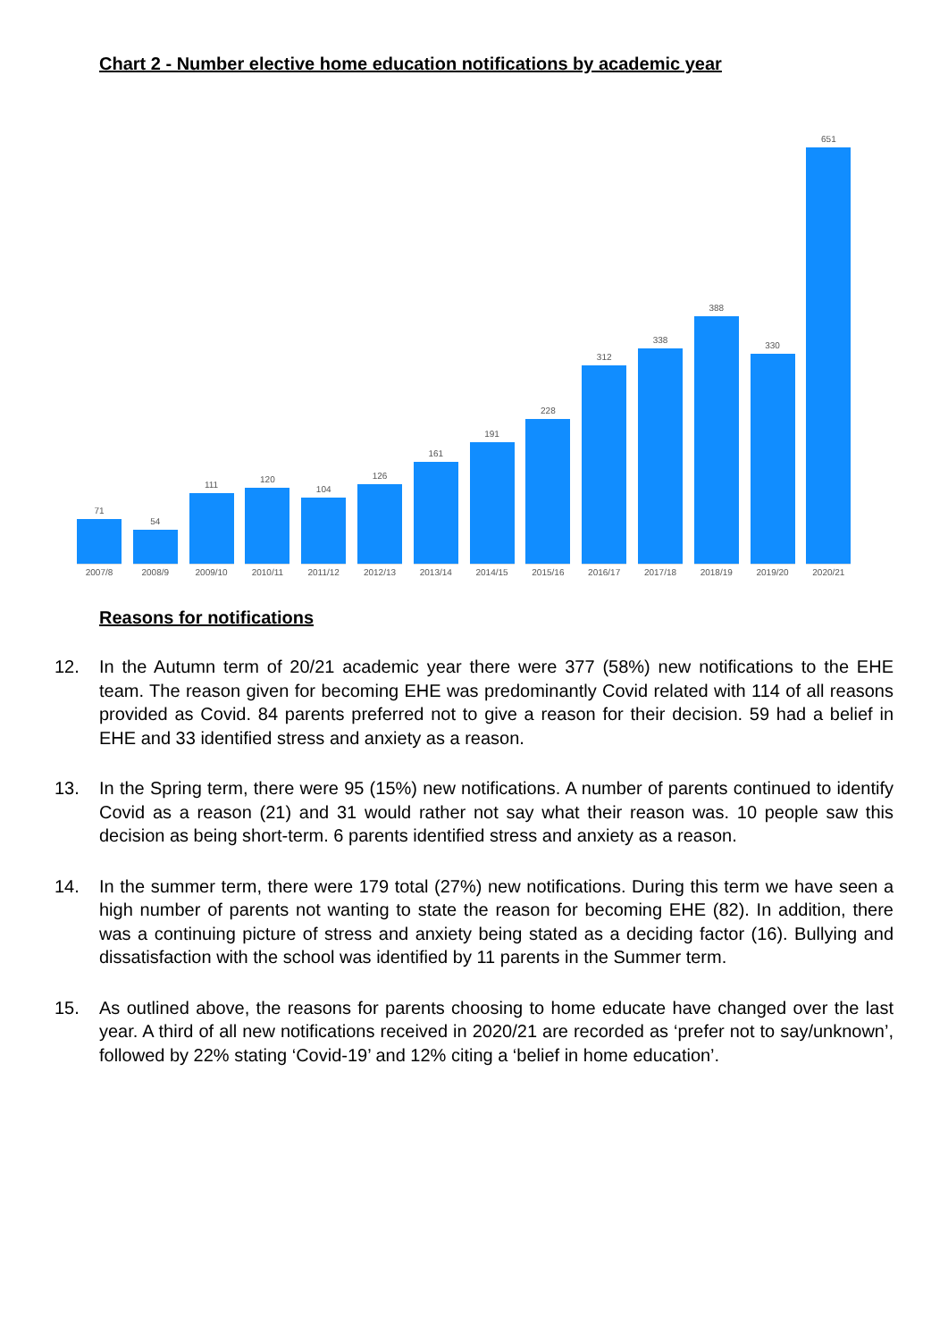Chart 2 - Number elective home education notifications by academic year
71
54
111
120
104
126
161
191
228
312
338
388
330
651
2007/8 2008/9 2009/10 2010/11 2011/12 2012/13 2013/14 2014/15 2015/16 2016/17 2017/18 2018/19 2019/20 2020/21
Reasons for notifications
12. In the Autumn term of 20/21 academic year there were 377 (58%) new notifications to the EHE team. The reason given for becoming EHE was predominantly Covid related with 114 of all reasons provided as Covid. 84 parents preferred not to give a reason for their decision. 59 had a belief in EHE and 33 identified stress and anxiety as a reason.
13. In the Spring term, there were 95 (15%) new notifications. A number of parents continued to identify Covid as a reason (21) and 31 would rather not say what their reason was. 10 people saw this decision as being short-term. 6 parents identified stress and anxiety as a reason.
14. In the summer term, there were 179 total (27%) new notifications. During this term we have seen a high number of parents not wanting to state the reason for becoming EHE (82). In addition, there was a continuing picture of stress and anxiety being stated as a deciding factor (16). Bullying and dissatisfaction with the school was identified by 11 parents in the Summer term.
15. As outlined above, the reasons for parents choosing to home educate have changed over the last year. A third of all new notifications received in 2020/21 are recorded as ‘prefer not to say/unknown’, followed by 22% stating ‘Covid-19’ and 12% citing a ‘belief in home education’.